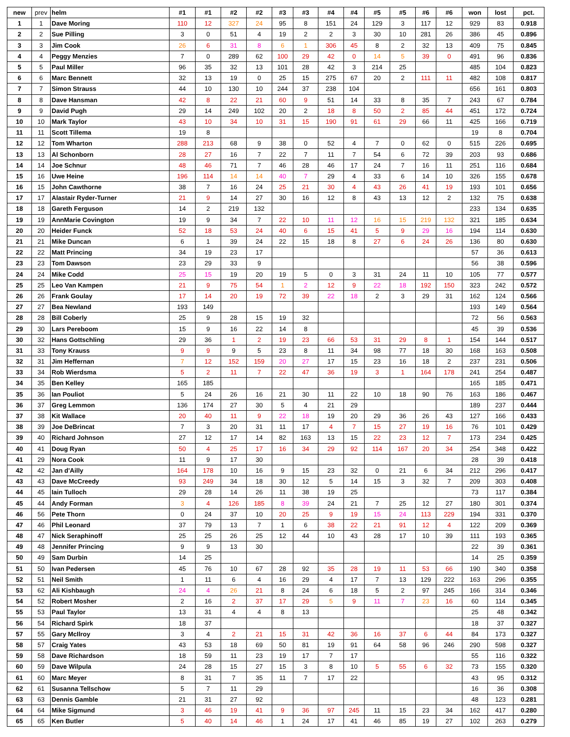| new | prev | helm | #1 | #1 | #2 | #2 | #3 | #3 | #4 | #4 | #5 | #5 | #6 | #6 | won | lost | pct. |
| --- | --- | --- | --- | --- | --- | --- | --- | --- | --- | --- | --- | --- | --- | --- | --- | --- | --- |
| 1 | 1 | Dave Moring | 110 | 12 | 327 | 24 | 95 | 8 | 151 | 24 | 129 | 3 | 117 | 12 | 929 | 83 | 0.918 |
| 2 | 2 | Sue Pilling | 3 | 0 | 51 | 4 | 19 | 2 | 2 | 3 | 30 | 10 | 281 | 26 | 386 | 45 | 0.896 |
| 3 | 3 | Jim Cook | 26 | 6 | 31 | 8 | 6 | 1 | 306 | 45 | 8 | 2 | 32 | 13 | 409 | 75 | 0.845 |
| 4 | 4 | Peggy Menzies | 7 | 0 | 289 | 62 | 100 | 29 | 42 | 0 | 14 | 5 | 39 | 0 | 491 | 96 | 0.836 |
| 5 | 5 | Paul Miller | 96 | 35 | 32 | 13 | 101 | 28 | 42 | 3 | 214 | 25 | | | 485 | 104 | 0.823 |
| 6 | 6 | Marc Bennett | 32 | 13 | 19 | 0 | 25 | 15 | 275 | 67 | 20 | 2 | 111 | 11 | 482 | 108 | 0.817 |
| 7 | 7 | Simon Strauss | 44 | 10 | 130 | 10 | 244 | 37 | 238 | 104 | | | | | 656 | 161 | 0.803 |
| 8 | 8 | Dave Hansman | 42 | 8 | 22 | 21 | 60 | 9 | 51 | 14 | 33 | 8 | 35 | 7 | 243 | 67 | 0.784 |
| 9 | 9 | David Pugh | 29 | 14 | 249 | 102 | 20 | 2 | 18 | 8 | 50 | 2 | 85 | 44 | 451 | 172 | 0.724 |
| 10 | 10 | Mark Taylor | 43 | 10 | 34 | 10 | 31 | 15 | 190 | 91 | 61 | 29 | 66 | 11 | 425 | 166 | 0.719 |
| 11 | 11 | Scott Tillema | 19 | 8 | | | | | | | | | | | 19 | 8 | 0.704 |
| 12 | 12 | Tom Wharton | 288 | 213 | 68 | 9 | 38 | 0 | 52 | 4 | 7 | 0 | 62 | 0 | 515 | 226 | 0.695 |
| 13 | 13 | Al Schonborn | 28 | 27 | 16 | 7 | 22 | 7 | 11 | 7 | 54 | 6 | 72 | 39 | 203 | 93 | 0.686 |
| 14 | 14 | Joe Schnur | 48 | 46 | 71 | 7 | 46 | 28 | 46 | 17 | 24 | 7 | 16 | 11 | 251 | 116 | 0.684 |
| 15 | 16 | Uwe Heine | 196 | 114 | 14 | 14 | 40 | 7 | 29 | 4 | 33 | 6 | 14 | 10 | 326 | 155 | 0.678 |
| 16 | 15 | John Cawthorne | 38 | 7 | 16 | 24 | 25 | 21 | 30 | 4 | 43 | 26 | 41 | 19 | 193 | 101 | 0.656 |
| 17 | 17 | Alastair Ryder-Turner | 21 | 9 | 14 | 27 | 30 | 16 | 12 | 8 | 43 | 13 | 12 | 2 | 132 | 75 | 0.638 |
| 18 | 18 | Gareth Ferguson | 14 | 2 | 219 | 132 | | | | | | | | | 233 | 134 | 0.635 |
| 19 | 19 | AnnMarie Covington | 19 | 9 | 34 | 7 | 22 | 10 | 11 | 12 | 16 | 15 | 219 | 132 | 321 | 185 | 0.634 |
| 20 | 20 | Heider Funck | 52 | 18 | 53 | 24 | 40 | 6 | 15 | 41 | 5 | 9 | 29 | 16 | 194 | 114 | 0.630 |
| 21 | 21 | Mike Duncan | 6 | 1 | 39 | 24 | 22 | 15 | 18 | 8 | 27 | 6 | 24 | 26 | 136 | 80 | 0.630 |
| 22 | 22 | Matt Princing | 34 | 19 | 23 | 17 | | | | | | | | | 57 | 36 | 0.613 |
| 23 | 23 | Tom Dawson | 23 | 29 | 33 | 9 | | | | | | | | | 56 | 38 | 0.596 |
| 24 | 24 | Mike Codd | 25 | 15 | 19 | 20 | 19 | 5 | 0 | 3 | 31 | 24 | 11 | 10 | 105 | 77 | 0.577 |
| 25 | 25 | Leo Van Kampen | 21 | 9 | 75 | 54 | 1 | 2 | 12 | 9 | 22 | 18 | 192 | 150 | 323 | 242 | 0.572 |
| 26 | 26 | Frank Goulay | 17 | 14 | 20 | 19 | 72 | 39 | 22 | 18 | 2 | 3 | 29 | 31 | 162 | 124 | 0.566 |
| 27 | 27 | Bea Newland | 193 | 149 | | | | | | | | | | | 193 | 149 | 0.564 |
| 28 | 28 | Bill Coberly | 25 | 9 | 28 | 15 | 19 | 32 | | | | | | | 72 | 56 | 0.563 |
| 29 | 30 | Lars Pereboom | 15 | 9 | 16 | 22 | 14 | 8 | | | | | | | 45 | 39 | 0.536 |
| 30 | 32 | Hans Gottschling | 29 | 36 | 1 | 2 | 19 | 23 | 66 | 53 | 31 | 29 | 8 | 1 | 154 | 144 | 0.517 |
| 31 | 33 | Tony Krauss | 9 | 9 | 9 | 5 | 23 | 8 | 11 | 34 | 98 | 77 | 18 | 30 | 168 | 163 | 0.508 |
| 32 | 31 | Jim Heffernan | 7 | 12 | 152 | 159 | 20 | 27 | 17 | 15 | 23 | 16 | 18 | 2 | 237 | 231 | 0.506 |
| 33 | 34 | Rob Wierdsma | 5 | 2 | 11 | 7 | 22 | 47 | 36 | 19 | 3 | 1 | 164 | 178 | 241 | 254 | 0.487 |
| 34 | 35 | Ben Kelley | 165 | 185 | | | | | | | | | | | 165 | 185 | 0.471 |
| 35 | 36 | Ian Pouliot | 5 | 24 | 26 | 16 | 21 | 30 | 11 | 22 | 10 | 18 | 90 | 76 | 163 | 186 | 0.467 |
| 36 | 37 | Greg Lemmon | 136 | 174 | 27 | 30 | 5 | 4 | 21 | 29 | | | | | 189 | 237 | 0.444 |
| 37 | 38 | Kit Wallace | 20 | 40 | 11 | 9 | 22 | 18 | 19 | 20 | 29 | 36 | 26 | 43 | 127 | 166 | 0.433 |
| 38 | 39 | Joe DeBrincat | 7 | 3 | 20 | 31 | 11 | 17 | 4 | 7 | 15 | 27 | 19 | 16 | 76 | 101 | 0.429 |
| 39 | 40 | Richard Johnson | 27 | 12 | 17 | 14 | 82 | 163 | 13 | 15 | 22 | 23 | 12 | 7 | 173 | 234 | 0.425 |
| 40 | 41 | Doug Ryan | 50 | 4 | 25 | 17 | 16 | 34 | 29 | 92 | 114 | 167 | 20 | 34 | 254 | 348 | 0.422 |
| 41 | 29 | Nora Cook | 11 | 9 | 17 | 30 | | | | | | | | | 28 | 39 | 0.418 |
| 42 | 42 | Jan d'Ailly | 164 | 178 | 10 | 16 | 9 | 15 | 23 | 32 | 0 | 21 | 6 | 34 | 212 | 296 | 0.417 |
| 43 | 43 | Dave McCreedy | 93 | 249 | 34 | 18 | 30 | 12 | 5 | 14 | 15 | 3 | 32 | 7 | 209 | 303 | 0.408 |
| 44 | 45 | Iain Tulloch | 29 | 28 | 14 | 26 | 11 | 38 | 19 | 25 | | | | | 73 | 117 | 0.384 |
| 45 | 44 | Andy Forman | 3 | 4 | 126 | 185 | 8 | 39 | 24 | 21 | 7 | 25 | 12 | 27 | 180 | 301 | 0.374 |
| 46 | 56 | Pete Thorn | 0 | 24 | 37 | 10 | 20 | 25 | 9 | 19 | 15 | 24 | 113 | 229 | 194 | 331 | 0.370 |
| 47 | 46 | Phil Leonard | 37 | 79 | 13 | 7 | 1 | 6 | 38 | 22 | 21 | 91 | 12 | 4 | 122 | 209 | 0.369 |
| 48 | 47 | Nick Seraphinoff | 25 | 25 | 26 | 25 | 12 | 44 | 10 | 43 | 28 | 17 | 10 | 39 | 111 | 193 | 0.365 |
| 49 | 48 | Jennifer Princing | 9 | 9 | 13 | 30 | | | | | | | | | 22 | 39 | 0.361 |
| 50 | 49 | Sam Durbin | 14 | 25 | | | | | | | | | | | 14 | 25 | 0.359 |
| 51 | 50 | Ivan Pedersen | 45 | 76 | 10 | 67 | 28 | 92 | 35 | 28 | 19 | 11 | 53 | 66 | 190 | 340 | 0.358 |
| 52 | 51 | Neil Smith | 1 | 11 | 6 | 4 | 16 | 29 | 4 | 17 | 7 | 13 | 129 | 222 | 163 | 296 | 0.355 |
| 53 | 62 | Ali Kishbaugh | 24 | 4 | 26 | 21 | 8 | 24 | 6 | 18 | 5 | 2 | 97 | 245 | 166 | 314 | 0.346 |
| 54 | 52 | Robert Mosher | 2 | 16 | 2 | 37 | 17 | 29 | 5 | 9 | 11 | 7 | 23 | 16 | 60 | 114 | 0.345 |
| 55 | 53 | Paul Taylor | 13 | 31 | 4 | 4 | 8 | 13 | | | | | | | 25 | 48 | 0.342 |
| 56 | 54 | Richard Spirk | 18 | 37 | | | | | | | | | | | 18 | 37 | 0.327 |
| 57 | 55 | Gary McIlroy | 3 | 4 | 2 | 21 | 15 | 31 | 42 | 36 | 16 | 37 | 6 | 44 | 84 | 173 | 0.327 |
| 58 | 57 | Craig Yates | 43 | 53 | 18 | 69 | 50 | 81 | 19 | 91 | 64 | 58 | 96 | 246 | 290 | 598 | 0.327 |
| 59 | 58 | Dave Richardson | 18 | 59 | 11 | 23 | 19 | 17 | 7 | 17 | | | | | 55 | 116 | 0.322 |
| 60 | 59 | Dave Wilpula | 24 | 28 | 15 | 27 | 15 | 3 | 8 | 10 | 5 | 55 | 6 | 32 | 73 | 155 | 0.320 |
| 61 | 60 | Marc Meyer | 8 | 31 | 7 | 35 | 11 | 7 | 17 | 22 | | | | | 43 | 95 | 0.312 |
| 62 | 61 | Susanna Tellschow | 5 | 7 | 11 | 29 | | | | | | | | | 16 | 36 | 0.308 |
| 63 | 63 | Dennis Gamble | 21 | 31 | 27 | 92 | | | | | | | | | 48 | 123 | 0.281 |
| 64 | 64 | Mike Sigmund | 3 | 46 | 19 | 41 | 9 | 36 | 97 | 245 | 11 | 15 | 23 | 34 | 162 | 417 | 0.280 |
| 65 | 65 | Ken Butler | 5 | 40 | 14 | 46 | 1 | 24 | 17 | 41 | 46 | 85 | 19 | 27 | 102 | 263 | 0.279 |